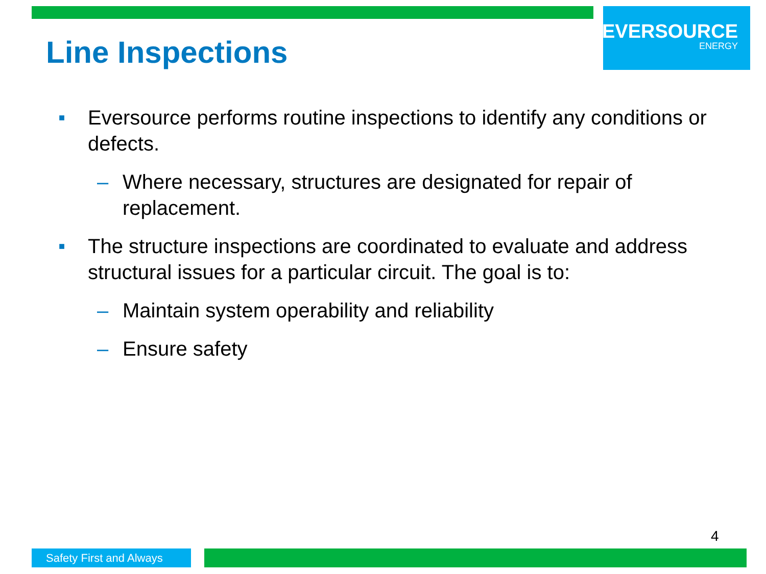Line Inspections
EVERSOURCE
ENERGY
■ Eversource performs routine inspections to identify any conditions or defects.
– Where necessary, structures are designated for repair of replacement.
■ The structure inspections are coordinated to evaluate and address structural issues for a particular circuit. The goal is to:
– Maintain system operability and reliability
– Ensure safety
4
Safety First and Always